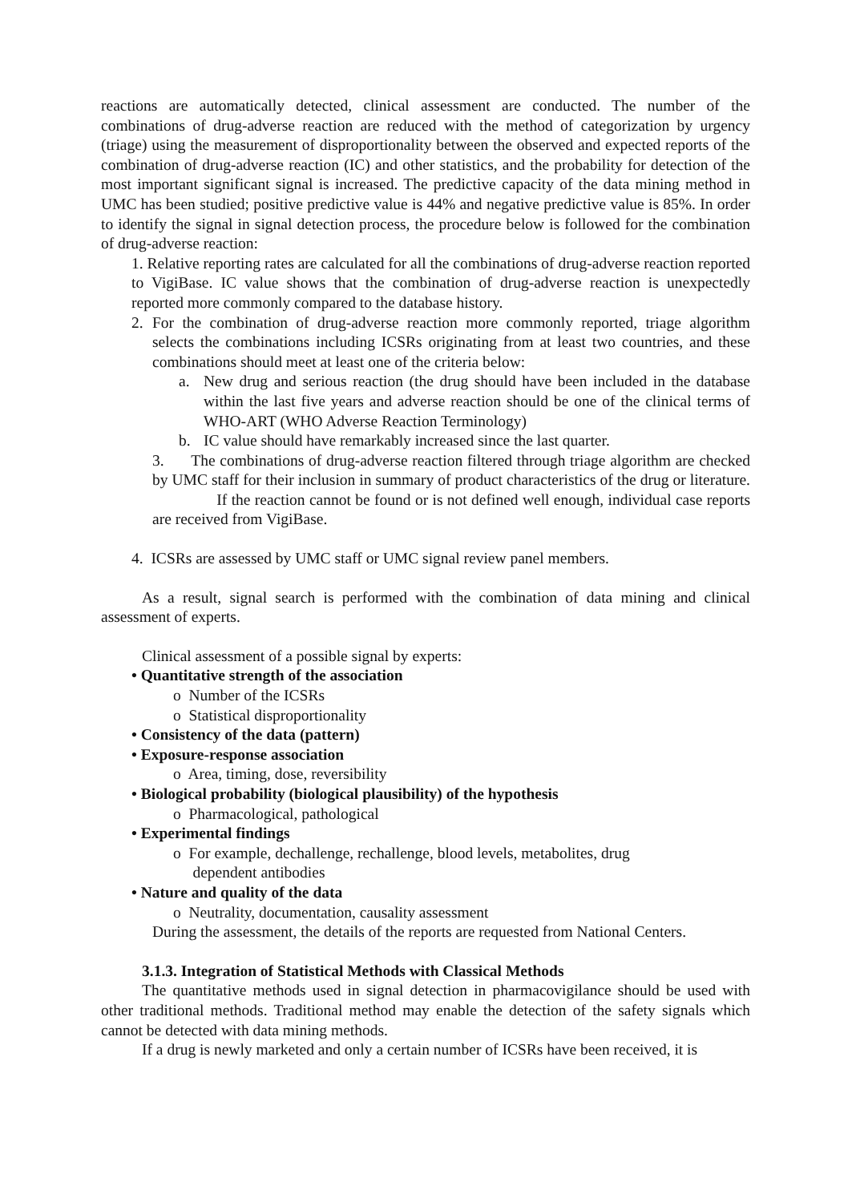reactions are automatically detected, clinical assessment are conducted. The number of the combinations of drug-adverse reaction are reduced with the method of categorization by urgency (triage) using the measurement of disproportionality between the observed and expected reports of the combination of drug-adverse reaction (IC) and other statistics, and the probability for detection of the most important significant signal is increased. The predictive capacity of the data mining method in UMC has been studied; positive predictive value is 44% and negative predictive value is 85%. In order to identify the signal in signal detection process, the procedure below is followed for the combination of drug-adverse reaction:
1. Relative reporting rates are calculated for all the combinations of drug-adverse reaction reported to VigiBase. IC value shows that the combination of drug-adverse reaction is unexpectedly reported more commonly compared to the database history.
2. For the combination of drug-adverse reaction more commonly reported, triage algorithm selects the combinations including ICSRs originating from at least two countries, and these combinations should meet at least one of the criteria below:
a. New drug and serious reaction (the drug should have been included in the database within the last five years and adverse reaction should be one of the clinical terms of WHO-ART (WHO Adverse Reaction Terminology)
b. IC value should have remarkably increased since the last quarter.
3. The combinations of drug-adverse reaction filtered through triage algorithm are checked by UMC staff for their inclusion in summary of product characteristics of the drug or literature. If the reaction cannot be found or is not defined well enough, individual case reports are received from VigiBase.
4. ICSRs are assessed by UMC staff or UMC signal review panel members.
As a result, signal search is performed with the combination of data mining and clinical assessment of experts.
Clinical assessment of a possible signal by experts:
• Quantitative strength of the association
o Number of the ICSRs
o Statistical disproportionality
• Consistency of the data (pattern)
• Exposure-response association
o Area, timing, dose, reversibility
• Biological probability (biological plausibility) of the hypothesis
o Pharmacological, pathological
• Experimental findings
o For example, dechallenge, rechallenge, blood levels, metabolites, drug
dependent antibodies
• Nature and quality of the data
o Neutrality, documentation, causality assessment
During the assessment, the details of the reports are requested from National Centers.
3.1.3. Integration of Statistical Methods with Classical Methods
The quantitative methods used in signal detection in pharmacovigilance should be used with other traditional methods. Traditional method may enable the detection of the safety signals which cannot be detected with data mining methods.
If a drug is newly marketed and only a certain number of ICSRs have been received, it is